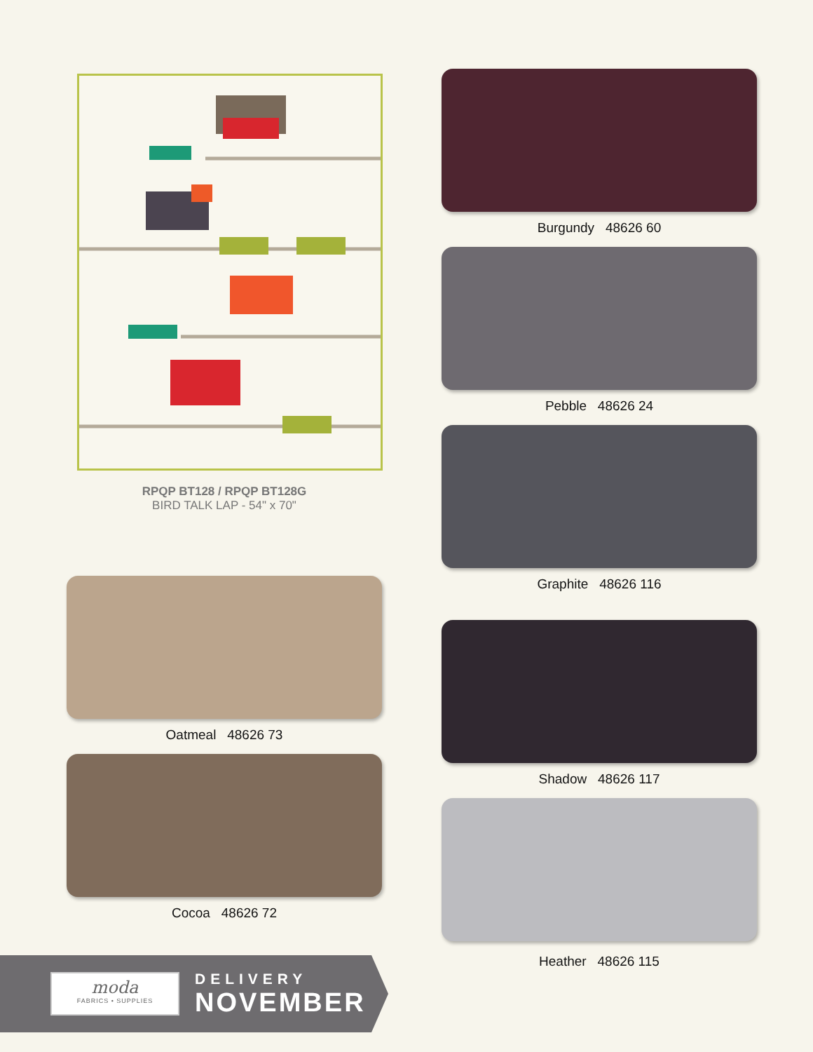RPQP BT128 / RPQP BT128G
BIRD TALK LAP - 54" x 70"
Oatmeal 48626 73
Cocoa 48626 72
Burgundy 48626 60
Pebble 48626 24
Graphite 48626 116
Shadow 48626 117
Heather 48626 115
moda
FABRICS • SUPPLIES
DELIVERY
NOVEMBER